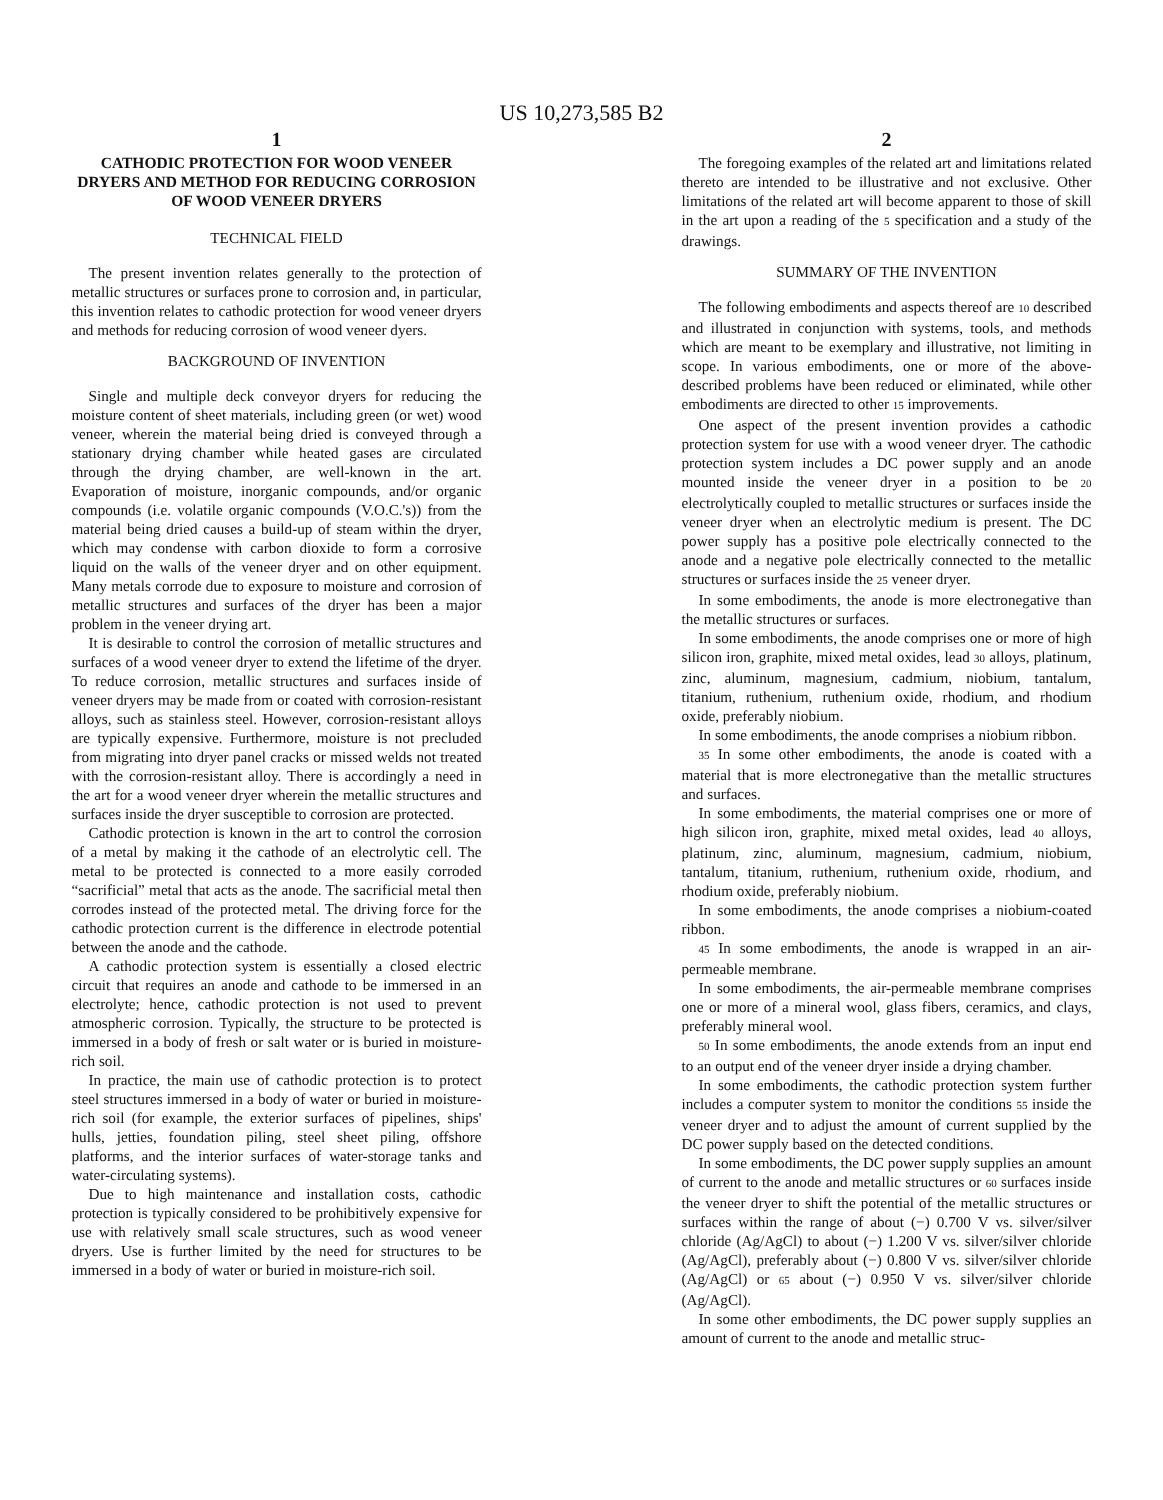US 10,273,585 B2
1
CATHODIC PROTECTION FOR WOOD VENEER DRYERS AND METHOD FOR REDUCING CORROSION OF WOOD VENEER DRYERS
TECHNICAL FIELD
The present invention relates generally to the protection of metallic structures or surfaces prone to corrosion and, in particular, this invention relates to cathodic protection for wood veneer dryers and methods for reducing corrosion of wood veneer dyers.
BACKGROUND OF INVENTION
Single and multiple deck conveyor dryers for reducing the moisture content of sheet materials, including green (or wet) wood veneer, wherein the material being dried is conveyed through a stationary drying chamber while heated gases are circulated through the drying chamber, are well-known in the art. Evaporation of moisture, inorganic compounds, and/or organic compounds (i.e. volatile organic compounds (V.O.C.'s)) from the material being dried causes a build-up of steam within the dryer, which may condense with carbon dioxide to form a corrosive liquid on the walls of the veneer dryer and on other equipment. Many metals corrode due to exposure to moisture and corrosion of metallic structures and surfaces of the dryer has been a major problem in the veneer drying art.
It is desirable to control the corrosion of metallic structures and surfaces of a wood veneer dryer to extend the lifetime of the dryer. To reduce corrosion, metallic structures and surfaces inside of veneer dryers may be made from or coated with corrosion-resistant alloys, such as stainless steel. However, corrosion-resistant alloys are typically expensive. Furthermore, moisture is not precluded from migrating into dryer panel cracks or missed welds not treated with the corrosion-resistant alloy. There is accordingly a need in the art for a wood veneer dryer wherein the metallic structures and surfaces inside the dryer susceptible to corrosion are protected.
Cathodic protection is known in the art to control the corrosion of a metal by making it the cathode of an electrolytic cell. The metal to be protected is connected to a more easily corroded “sacrificial” metal that acts as the anode. The sacrificial metal then corrodes instead of the protected metal. The driving force for the cathodic protection current is the difference in electrode potential between the anode and the cathode.
A cathodic protection system is essentially a closed electric circuit that requires an anode and cathode to be immersed in an electrolyte; hence, cathodic protection is not used to prevent atmospheric corrosion. Typically, the structure to be protected is immersed in a body of fresh or salt water or is buried in moisture-rich soil.
In practice, the main use of cathodic protection is to protect steel structures immersed in a body of water or buried in moisture-rich soil (for example, the exterior surfaces of pipelines, ships' hulls, jetties, foundation piling, steel sheet piling, offshore platforms, and the interior surfaces of water-storage tanks and water-circulating systems).
Due to high maintenance and installation costs, cathodic protection is typically considered to be prohibitively expensive for use with relatively small scale structures, such as wood veneer dryers. Use is further limited by the need for structures to be immersed in a body of water or buried in moisture-rich soil.
2
The foregoing examples of the related art and limitations related thereto are intended to be illustrative and not exclusive. Other limitations of the related art will become apparent to those of skill in the art upon a reading of the 5 specification and a study of the drawings.
SUMMARY OF THE INVENTION
The following embodiments and aspects thereof are 10 described and illustrated in conjunction with systems, tools, and methods which are meant to be exemplary and illustrative, not limiting in scope. In various embodiments, one or more of the above-described problems have been reduced or eliminated, while other embodiments are directed to other 15 improvements.
One aspect of the present invention provides a cathodic protection system for use with a wood veneer dryer. The cathodic protection system includes a DC power supply and an anode mounted inside the veneer dryer in a position to be 20 electrolytically coupled to metallic structures or surfaces inside the veneer dryer when an electrolytic medium is present. The DC power supply has a positive pole electrically connected to the anode and a negative pole electrically connected to the metallic structures or surfaces inside the 25 veneer dryer.
In some embodiments, the anode is more electronegative than the metallic structures or surfaces.
In some embodiments, the anode comprises one or more of high silicon iron, graphite, mixed metal oxides, lead 30 alloys, platinum, zinc, aluminum, magnesium, cadmium, niobium, tantalum, titanium, ruthenium, ruthenium oxide, rhodium, and rhodium oxide, preferably niobium.
In some embodiments, the anode comprises a niobium ribbon.
35 In some other embodiments, the anode is coated with a material that is more electronegative than the metallic structures and surfaces.
In some embodiments, the material comprises one or more of high silicon iron, graphite, mixed metal oxides, lead 40 alloys, platinum, zinc, aluminum, magnesium, cadmium, niobium, tantalum, titanium, ruthenium, ruthenium oxide, rhodium, and rhodium oxide, preferably niobium.
In some embodiments, the anode comprises a niobium-coated ribbon.
45 In some embodiments, the anode is wrapped in an air-permeable membrane.
In some embodiments, the air-permeable membrane comprises one or more of a mineral wool, glass fibers, ceramics, and clays, preferably mineral wool.
50 In some embodiments, the anode extends from an input end to an output end of the veneer dryer inside a drying chamber.
In some embodiments, the cathodic protection system further includes a computer system to monitor the conditions 55 inside the veneer dryer and to adjust the amount of current supplied by the DC power supply based on the detected conditions.
In some embodiments, the DC power supply supplies an amount of current to the anode and metallic structures or 60 surfaces inside the veneer dryer to shift the potential of the metallic structures or surfaces within the range of about (−) 0.700 V vs. silver/silver chloride (Ag/AgCl) to about (−) 1.200 V vs. silver/silver chloride (Ag/AgCl), preferably about (−) 0.800 V vs. silver/silver chloride (Ag/AgCl) or 65 about (−) 0.950 V vs. silver/silver chloride (Ag/AgCl).
In some other embodiments, the DC power supply supplies an amount of current to the anode and metallic struc-